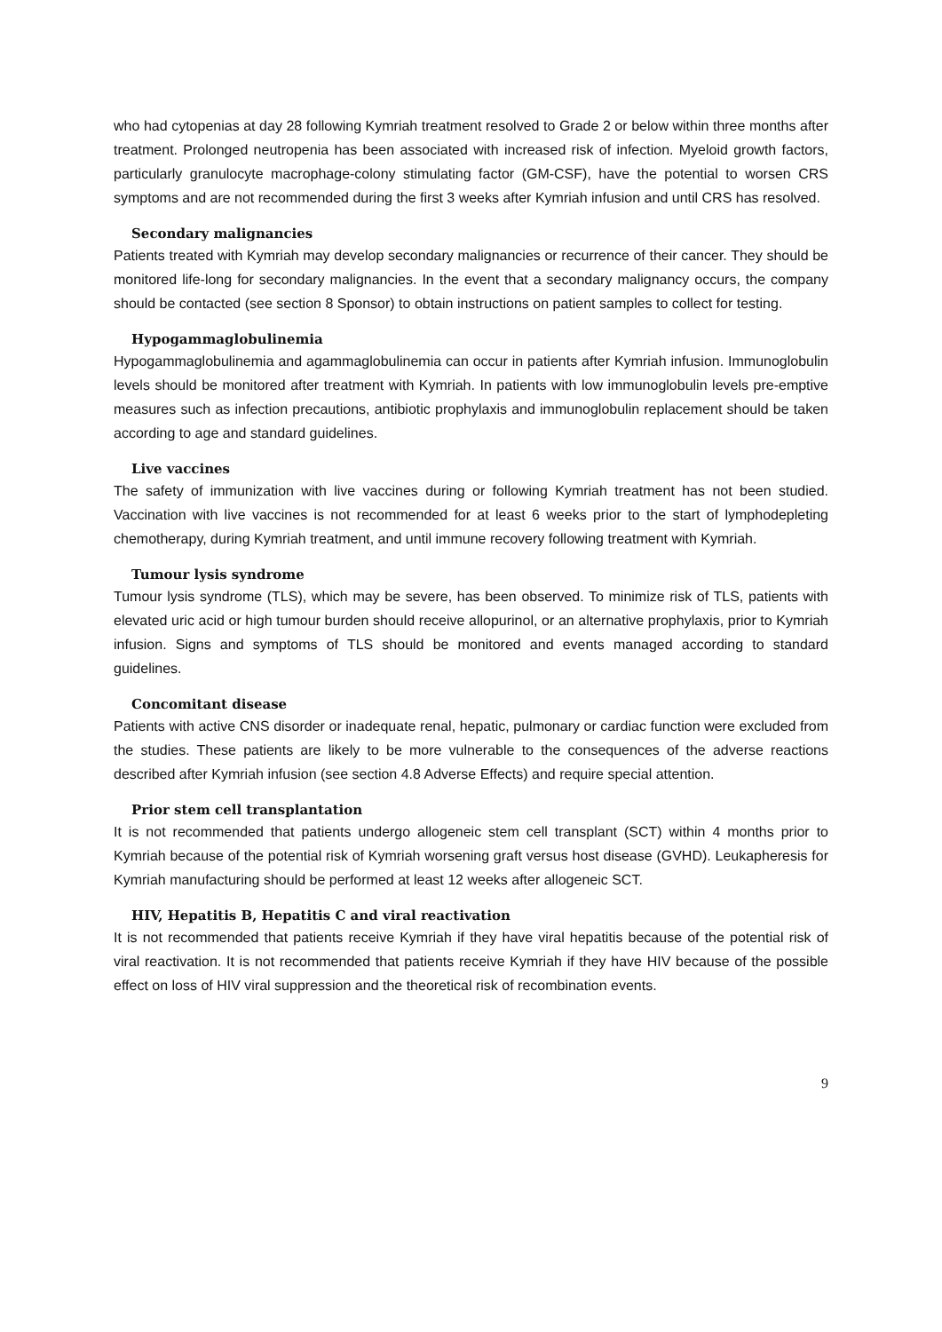who had cytopenias at day 28 following Kymriah treatment resolved to Grade 2 or below within three months after treatment. Prolonged neutropenia has been associated with increased risk of infection. Myeloid growth factors, particularly granulocyte macrophage-colony stimulating factor (GM-CSF), have the potential to worsen CRS symptoms and are not recommended during the first 3 weeks after Kymriah infusion and until CRS has resolved.
Secondary malignancies
Patients treated with Kymriah may develop secondary malignancies or recurrence of their cancer. They should be monitored life-long for secondary malignancies. In the event that a secondary malignancy occurs, the company should be contacted (see section 8 Sponsor) to obtain instructions on patient samples to collect for testing.
Hypogammaglobulinemia
Hypogammaglobulinemia and agammaglobulinemia can occur in patients after Kymriah infusion. Immunoglobulin levels should be monitored after treatment with Kymriah. In patients with low immunoglobulin levels pre-emptive measures such as infection precautions, antibiotic prophylaxis and immunoglobulin replacement should be taken according to age and standard guidelines.
Live vaccines
The safety of immunization with live vaccines during or following Kymriah treatment has not been studied. Vaccination with live vaccines is not recommended for at least 6 weeks prior to the start of lymphodepleting chemotherapy, during Kymriah treatment, and until immune recovery following treatment with Kymriah.
Tumour lysis syndrome
Tumour lysis syndrome (TLS), which may be severe, has been observed. To minimize risk of TLS, patients with elevated uric acid or high tumour burden should receive allopurinol, or an alternative prophylaxis, prior to Kymriah infusion. Signs and symptoms of TLS should be monitored and events managed according to standard guidelines.
Concomitant disease
Patients with active CNS disorder or inadequate renal, hepatic, pulmonary or cardiac function were excluded from the studies. These patients are likely to be more vulnerable to the consequences of the adverse reactions described after Kymriah infusion (see section 4.8 Adverse Effects) and require special attention.
Prior stem cell transplantation
It is not recommended that patients undergo allogeneic stem cell transplant (SCT) within 4 months prior to Kymriah because of the potential risk of Kymriah worsening graft versus host disease (GVHD). Leukapheresis for Kymriah manufacturing should be performed at least 12 weeks after allogeneic SCT.
HIV, Hepatitis B, Hepatitis C and viral reactivation
It is not recommended that patients receive Kymriah if they have viral hepatitis because of the potential risk of viral reactivation. It is not recommended that patients receive Kymriah if they have HIV because of the possible effect on loss of HIV viral suppression and the theoretical risk of recombination events.
9